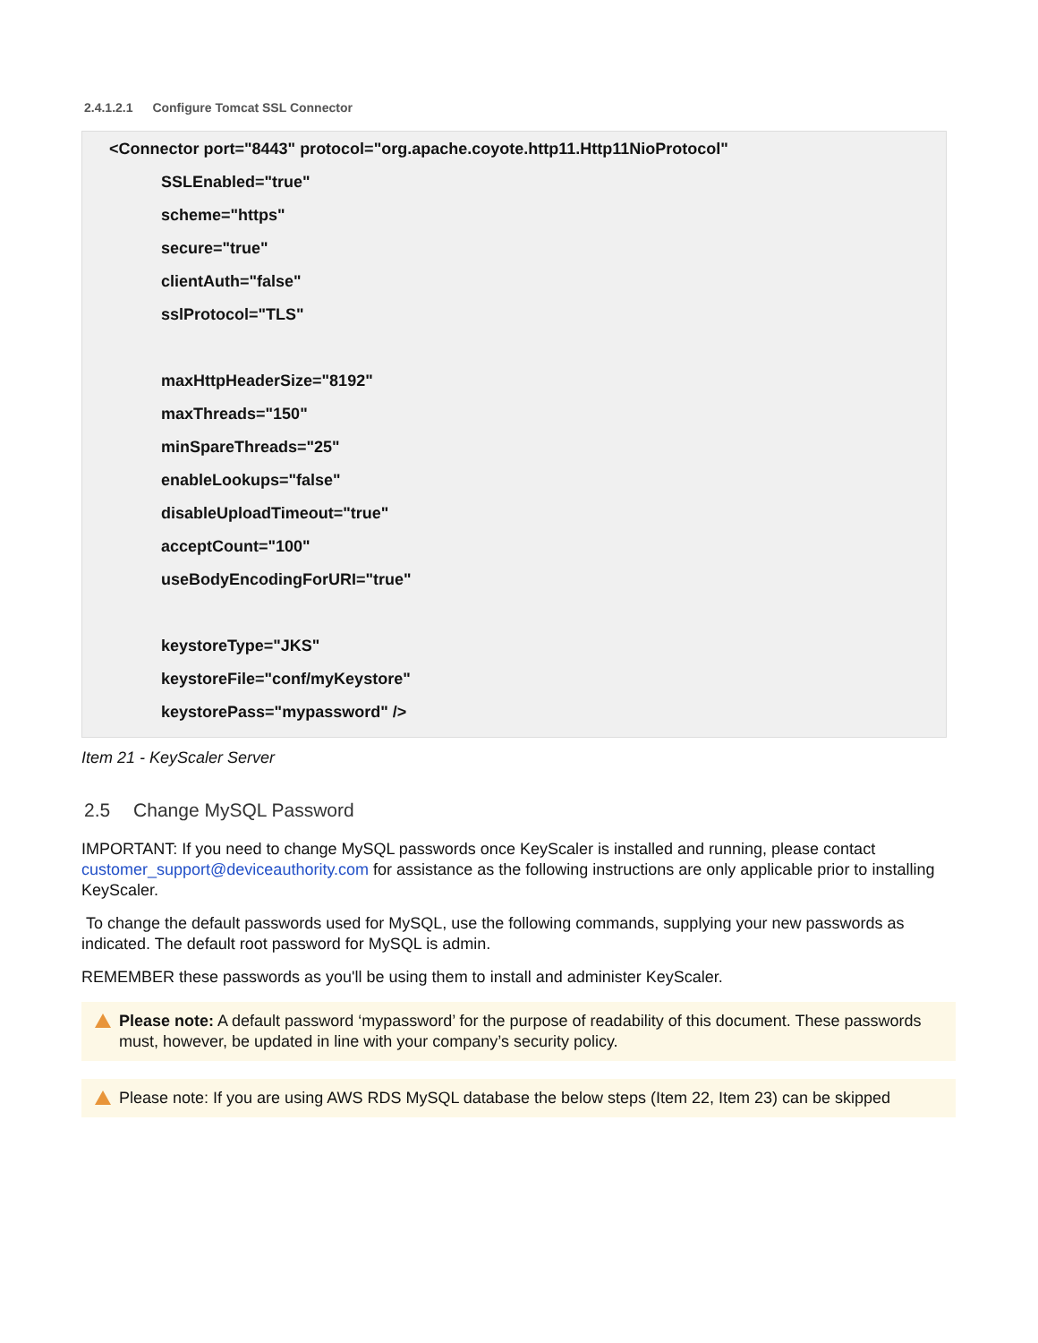2.4.1.2.1 Configure Tomcat SSL Connector
<Connector port="8443" protocol="org.apache.coyote.http11.Http11NioProtocol"
SSLEnabled="true"
scheme="https"
secure="true"
clientAuth="false"
sslProtocol="TLS"
maxHttpHeaderSize="8192"
maxThreads="150"
minSpareThreads="25"
enableLookups="false"
disableUploadTimeout="true"
acceptCount="100"
useBodyEncodingForURI="true"
keystoreType="JKS"
keystoreFile="conf/myKeystore"
keystorePass="mypassword" />
Item 21 - KeyScaler Server
2.5 Change MySQL Password
IMPORTANT: If you need to change MySQL passwords once KeyScaler is installed and running, please contact customer_support@deviceauthority.com for assistance as the following instructions are only applicable prior to installing KeyScaler.
To change the default passwords used for MySQL, use the following commands, supplying your new passwords as indicated. The default root password for MySQL is admin.
REMEMBER these passwords as you'll be using them to install and administer KeyScaler.
Please note: A default password ‘mypassword’ for the purpose of readability of this document. These passwords must, however, be updated in line with your company’s security policy.
Please note: If you are using AWS RDS MySQL database the below steps (Item 22, Item 23) can be skipped